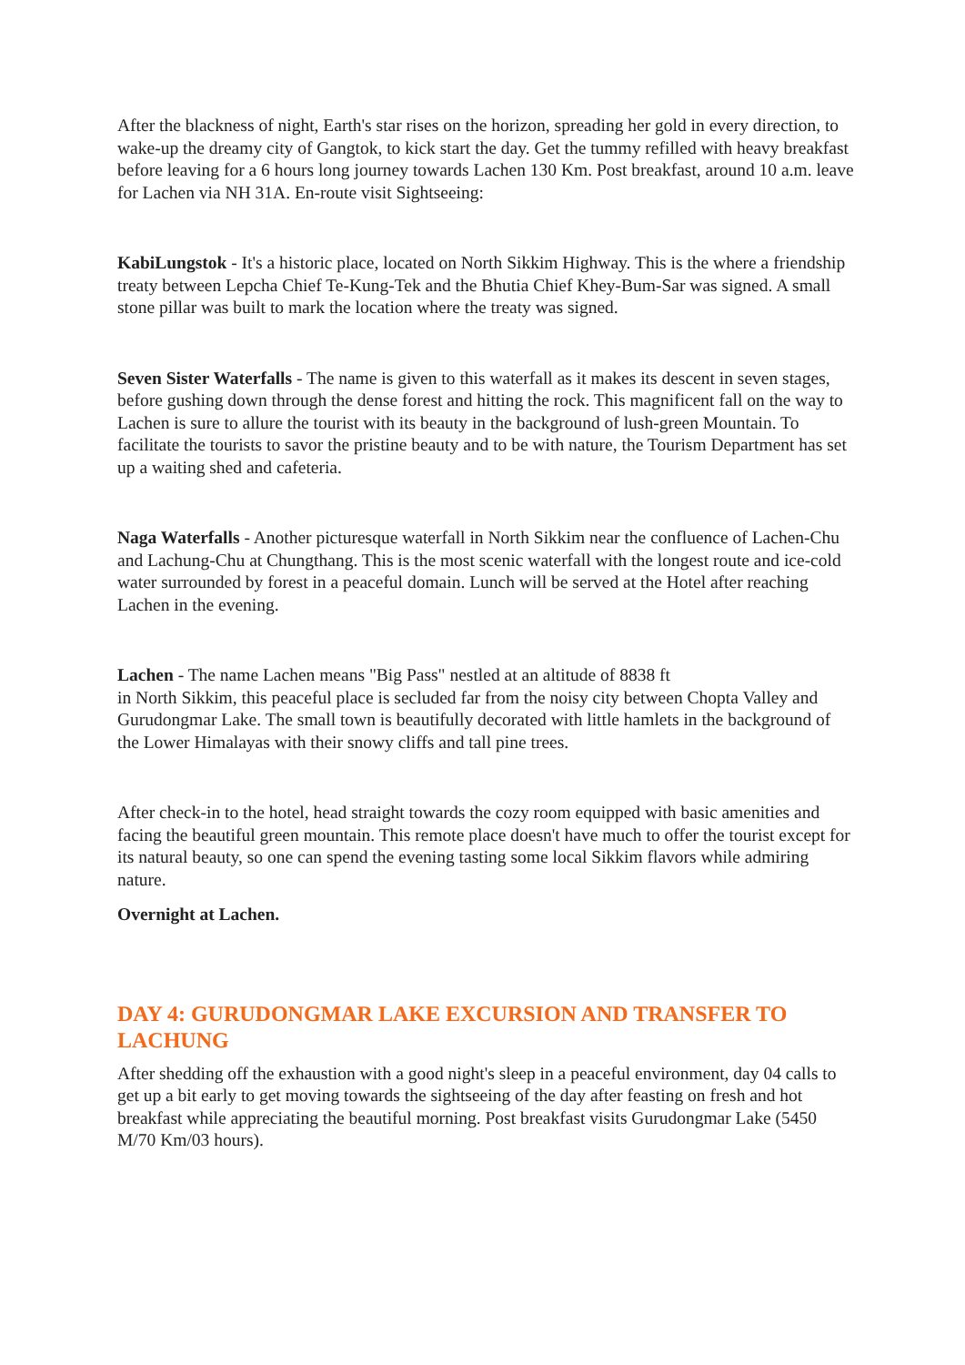After the blackness of night, Earth's star rises on the horizon, spreading her gold in every direction, to wake-up the dreamy city of Gangtok, to kick start the day. Get the tummy refilled with heavy breakfast before leaving for a 6 hours long journey towards Lachen 130 Km. Post breakfast, around 10 a.m. leave for Lachen via NH 31A. En-route visit Sightseeing:
KabiLungstok - It's a historic place, located on North Sikkim Highway. This is the where a friendship treaty between Lepcha Chief Te-Kung-Tek and the Bhutia Chief Khey-Bum-Sar was signed. A small stone pillar was built to mark the location where the treaty was signed.
Seven Sister Waterfalls - The name is given to this waterfall as it makes its descent in seven stages, before gushing down through the dense forest and hitting the rock. This magnificent fall on the way to Lachen is sure to allure the tourist with its beauty in the background of lush-green Mountain. To facilitate the tourists to savor the pristine beauty and to be with nature, the Tourism Department has set up a waiting shed and cafeteria.
Naga Waterfalls - Another picturesque waterfall in North Sikkim near the confluence of Lachen-Chu and Lachung-Chu at Chungthang. This is the most scenic waterfall with the longest route and ice-cold water surrounded by forest in a peaceful domain. Lunch will be served at the Hotel after reaching Lachen in the evening.
Lachen - The name Lachen means "Big Pass" nestled at an altitude of 8838 ft
in North Sikkim, this peaceful place is secluded far from the noisy city between Chopta Valley and Gurudongmar Lake. The small town is beautifully decorated with little hamlets in the background of the Lower Himalayas with their snowy cliffs and tall pine trees.
After check-in to the hotel, head straight towards the cozy room equipped with basic amenities and facing the beautiful green mountain. This remote place doesn't have much to offer the tourist except for its natural beauty, so one can spend the evening tasting some local Sikkim flavors while admiring nature.
Overnight at Lachen.
DAY 4: GURUDONGMAR LAKE EXCURSION AND TRANSFER TO LACHUNG
After shedding off the exhaustion with a good night's sleep in a peaceful environment, day 04 calls to get up a bit early to get moving towards the sightseeing of the day after feasting on fresh and hot breakfast while appreciating the beautiful morning. Post breakfast visits Gurudongmar Lake (5450 M/70 Km/03 hours).